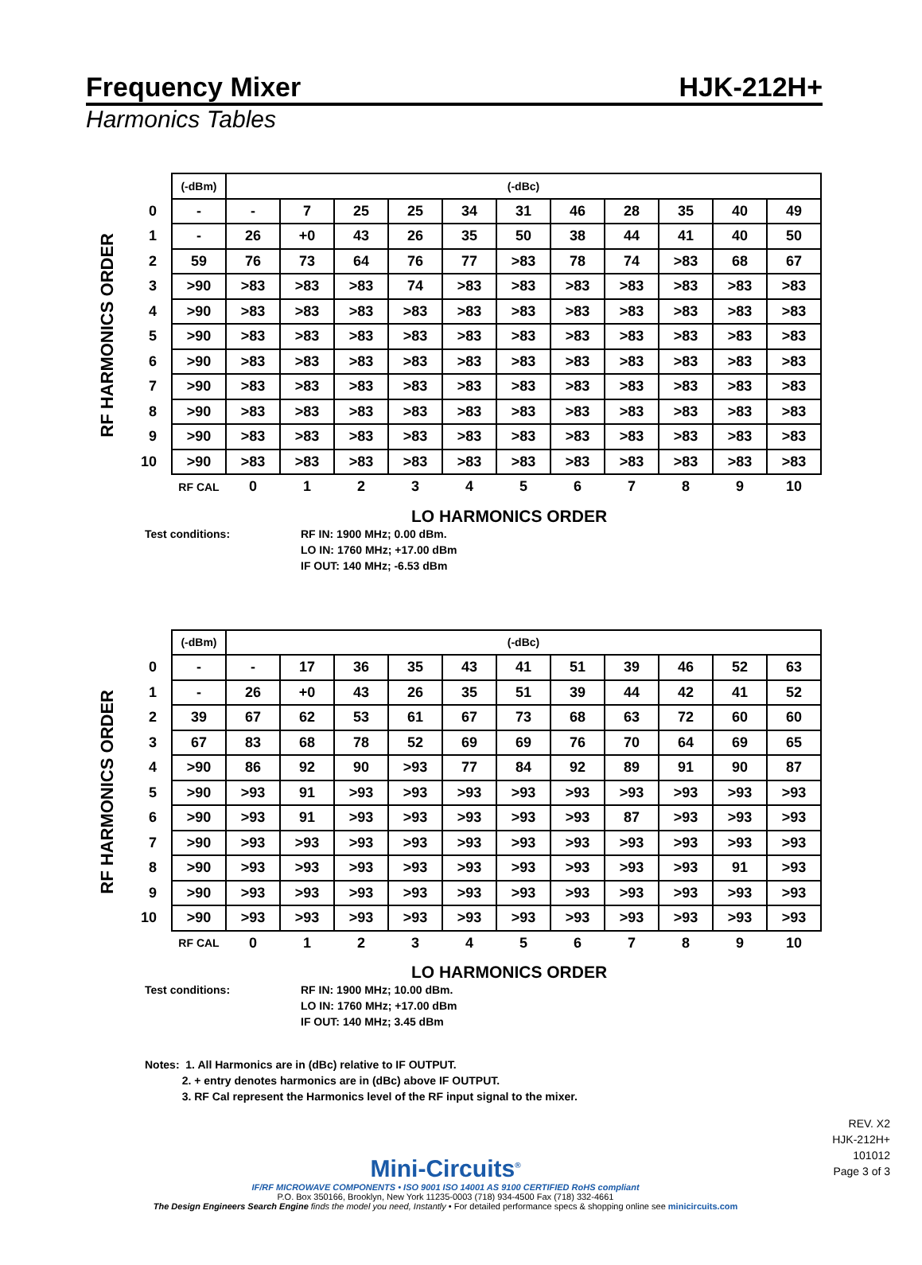Frequency Mixer HJK-212H+
Harmonics Tables
RF HARMONICS ORDER
| | (-dBm) | (-dBc) | | | | | | | | | | |
| 0 | - | - | 7 | 25 | 25 | 34 | 31 | 46 | 28 | 35 | 40 | 49 |
| 1 | - | 26 | +0 | 43 | 26 | 35 | 50 | 38 | 44 | 41 | 40 | 50 |
| 2 | 59 | 76 | 73 | 64 | 76 | 77 | >83 | 78 | 74 | >83 | 68 | 67 |
| 3 | >90 | >83 | >83 | >83 | 74 | >83 | >83 | >83 | >83 | >83 | >83 | >83 |
| 4 | >90 | >83 | >83 | >83 | >83 | >83 | >83 | >83 | >83 | >83 | >83 | >83 |
| 5 | >90 | >83 | >83 | >83 | >83 | >83 | >83 | >83 | >83 | >83 | >83 | >83 |
| 6 | >90 | >83 | >83 | >83 | >83 | >83 | >83 | >83 | >83 | >83 | >83 | >83 |
| 7 | >90 | >83 | >83 | >83 | >83 | >83 | >83 | >83 | >83 | >83 | >83 | >83 |
| 8 | >90 | >83 | >83 | >83 | >83 | >83 | >83 | >83 | >83 | >83 | >83 | >83 |
| 9 | >90 | >83 | >83 | >83 | >83 | >83 | >83 | >83 | >83 | >83 | >83 | >83 |
| 10 | >90 | >83 | >83 | >83 | >83 | >83 | >83 | >83 | >83 | >83 | >83 | >83 |
| | RF CAL | 0 | 1 | 2 | 3 | 4 | 5 | 6 | 7 | 8 | 9 | 10 |
LO HARMONICS ORDER
Test conditions: RF IN: 1900 MHz; 0.00 dBm.
LO IN: 1760 MHz; +17.00 dBm
IF OUT: 140 MHz; -6.53 dBm
RF HARMONICS ORDER
| | (-dBm) | (-dBc) | | | | | | | | | | |
| 0 | - | - | 17 | 36 | 35 | 43 | 41 | 51 | 39 | 46 | 52 | 63 |
| 1 | - | 26 | +0 | 43 | 26 | 35 | 51 | 39 | 44 | 42 | 41 | 52 |
| 2 | 39 | 67 | 62 | 53 | 61 | 67 | 73 | 68 | 63 | 72 | 60 | 60 |
| 3 | 67 | 83 | 68 | 78 | 52 | 69 | 69 | 76 | 70 | 64 | 69 | 65 |
| 4 | >90 | 86 | 92 | 90 | >93 | 77 | 84 | 92 | 89 | 91 | 90 | 87 |
| 5 | >90 | >93 | 91 | >93 | >93 | >93 | >93 | >93 | >93 | >93 | >93 | >93 |
| 6 | >90 | >93 | 91 | >93 | >93 | >93 | >93 | >93 | 87 | >93 | >93 | >93 |
| 7 | >90 | >93 | >93 | >93 | >93 | >93 | >93 | >93 | >93 | >93 | >93 | >93 |
| 8 | >90 | >93 | >93 | >93 | >93 | >93 | >93 | >93 | >93 | >93 | 91 | >93 |
| 9 | >90 | >93 | >93 | >93 | >93 | >93 | >93 | >93 | >93 | >93 | >93 | >93 |
| 10 | >90 | >93 | >93 | >93 | >93 | >93 | >93 | >93 | >93 | >93 | >93 | >93 |
| | RF CAL | 0 | 1 | 2 | 3 | 4 | 5 | 6 | 7 | 8 | 9 | 10 |
LO HARMONICS ORDER
Test conditions: RF IN: 1900 MHz; 10.00 dBm.
LO IN: 1760 MHz; +17.00 dBm
IF OUT: 140 MHz; 3.45 dBm
Notes: 1. All Harmonics are in (dBc) relative to IF OUTPUT.
2. + entry denotes harmonics are in (dBc) above IF OUTPUT.
3. RF Cal represent the Harmonics level of the RF input signal to the mixer.
Mini-Circuits<sup>®</sup>
IF/RF MICROWAVE COMPONENTS • ISO 9001 ISO 14001 AS 9100 CERTIFIED RoHS compliant
P.O. Box 350166, Brooklyn, New York 11235-0003 (718) 934-4500 Fax (718) 332-4661
The Design Engineers Search Engine finds the model you need, Instantly • For detailed performance specs & shopping online see minicircuits.com
REV. X2
HJK-212H+
101012
Page 3 of 3